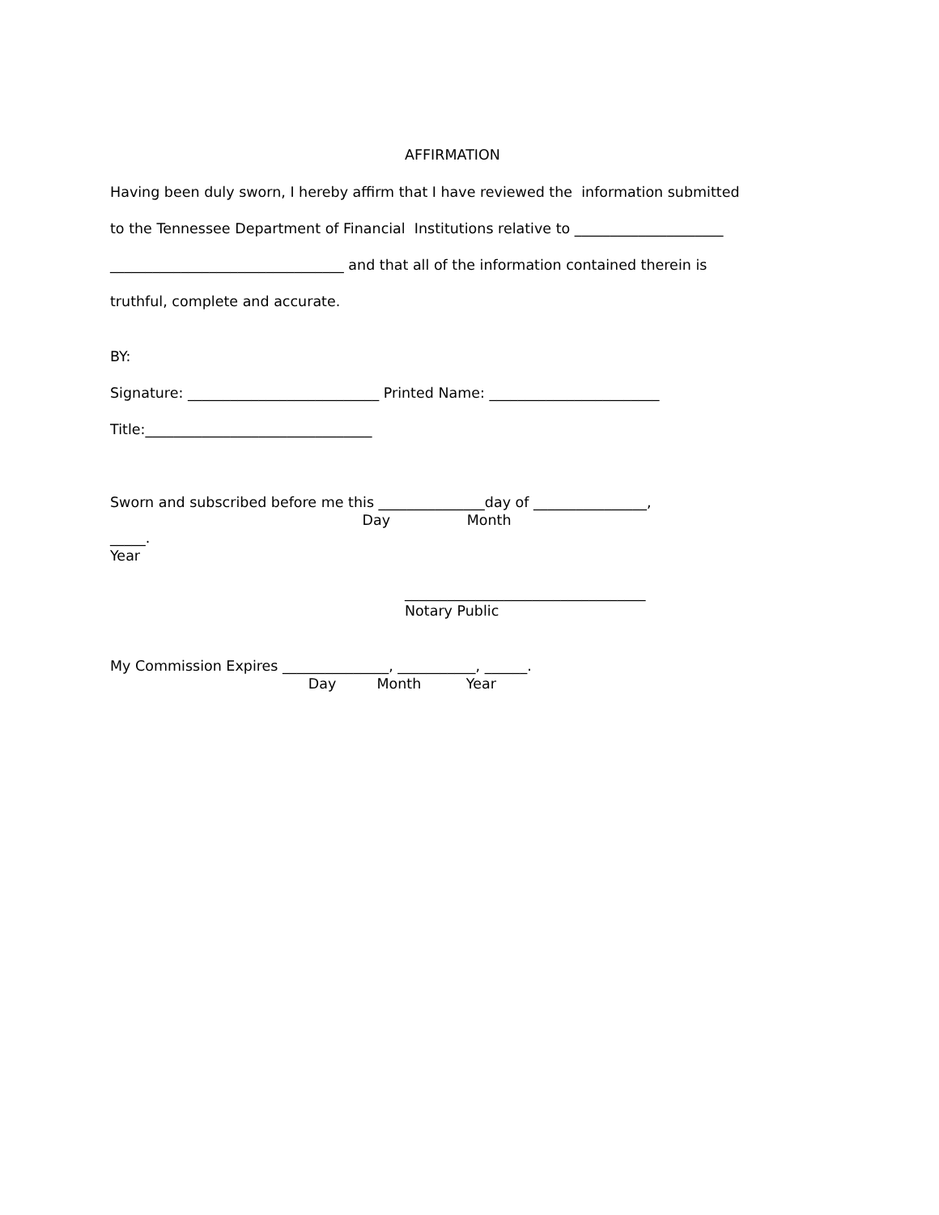AFFIRMATION
Having been duly sworn, I hereby affirm that I have reviewed the information submitted
to the Tennessee Department of Financial Institutions relative to _____________________
_________________________________ and that all of the information contained therein is
truthful, complete and accurate.
BY:
Signature: ___________________________ Printed Name: ________________________
Title:________________________________
Sworn and subscribed before me this _______________day of ________________,
Day Month
_____.
Year
__________________________________
Notary Public
My Commission Expires _______________, ___________, ______.
Day Month Year